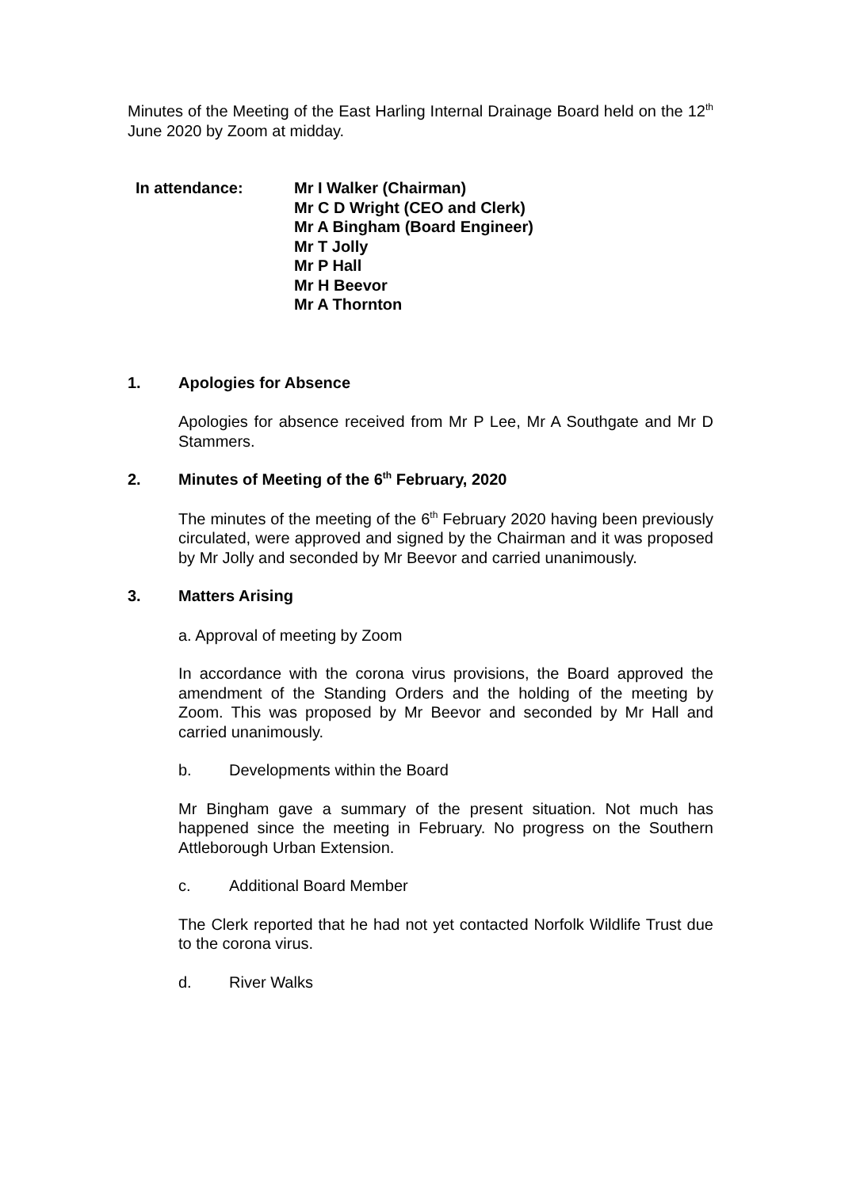Minutes of the Meeting of the East Harling Internal Drainage Board held on the 12<sup>th</sup> June 2020 by Zoom at midday.
In attendance: Mr I Walker (Chairman)
Mr C D Wright (CEO and Clerk)
Mr A Bingham (Board Engineer)
Mr T Jolly
Mr P Hall
Mr H Beevor
Mr A Thornton
1. Apologies for Absence
Apologies for absence received from Mr P Lee, Mr A Southgate and Mr D Stammers.
2. Minutes of Meeting of the 6<sup>th</sup> February, 2020
The minutes of the meeting of the 6<sup>th</sup> February 2020 having been previously circulated, were approved and signed by the Chairman and it was proposed by Mr Jolly and seconded by Mr Beevor and carried unanimously.
3. Matters Arising
a. Approval of meeting by Zoom
In accordance with the corona virus provisions, the Board approved the amendment of the Standing Orders and the holding of the meeting by Zoom. This was proposed by Mr Beevor and seconded by Mr Hall and carried unanimously.
b. Developments within the Board
Mr Bingham gave a summary of the present situation. Not much has happened since the meeting in February. No progress on the Southern Attleborough Urban Extension.
c. Additional Board Member
The Clerk reported that he had not yet contacted Norfolk Wildlife Trust due to the corona virus.
d. River Walks